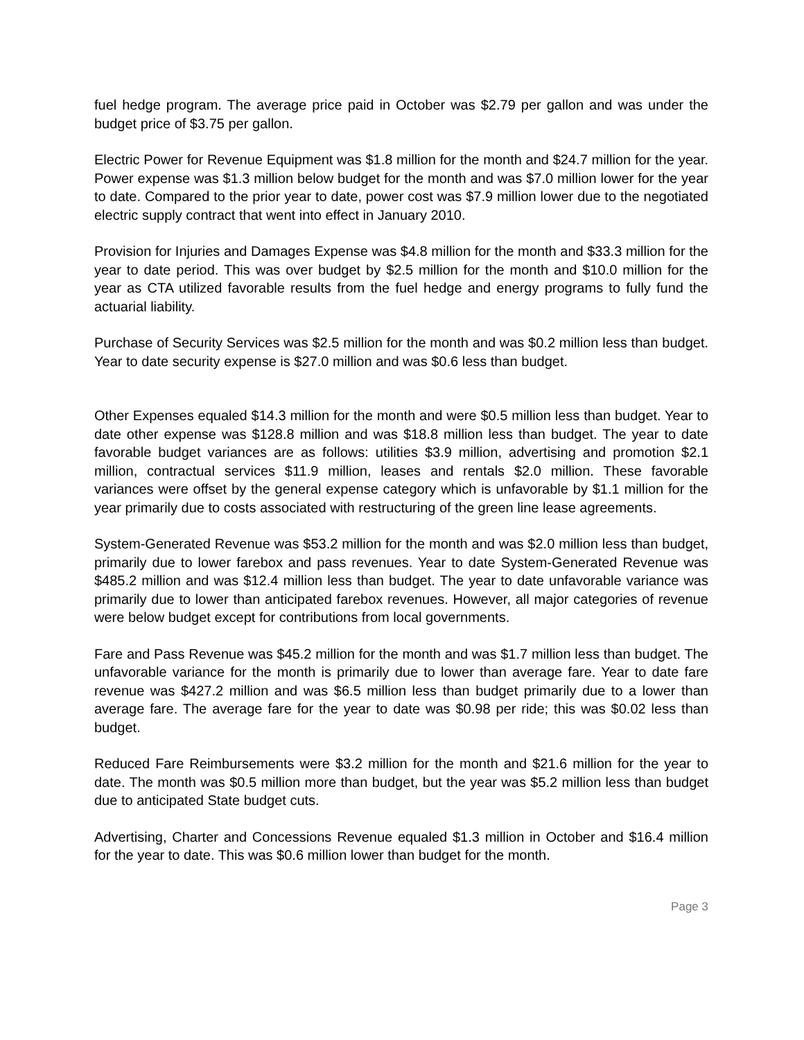fuel hedge program. The average price paid in October was $2.79 per gallon and was under the budget price of $3.75 per gallon.
Electric Power for Revenue Equipment was $1.8 million for the month and $24.7 million for the year. Power expense was $1.3 million below budget for the month and was $7.0 million lower for the year to date. Compared to the prior year to date, power cost was $7.9 million lower due to the negotiated electric supply contract that went into effect in January 2010.
Provision for Injuries and Damages Expense was $4.8 million for the month and $33.3 million for the year to date period. This was over budget by $2.5 million for the month and $10.0 million for the year as CTA utilized favorable results from the fuel hedge and energy programs to fully fund the actuarial liability.
Purchase of Security Services was $2.5 million for the month and was $0.2 million less than budget. Year to date security expense is $27.0 million and was $0.6 less than budget.
Other Expenses equaled $14.3 million for the month and were $0.5 million less than budget. Year to date other expense was $128.8 million and was $18.8 million less than budget. The year to date favorable budget variances are as follows: utilities $3.9 million, advertising and promotion $2.1 million, contractual services $11.9 million, leases and rentals $2.0 million. These favorable variances were offset by the general expense category which is unfavorable by $1.1 million for the year primarily due to costs associated with restructuring of the green line lease agreements.
System-Generated Revenue was $53.2 million for the month and was $2.0 million less than budget, primarily due to lower farebox and pass revenues. Year to date System-Generated Revenue was $485.2 million and was $12.4 million less than budget. The year to date unfavorable variance was primarily due to lower than anticipated farebox revenues. However, all major categories of revenue were below budget except for contributions from local governments.
Fare and Pass Revenue was $45.2 million for the month and was $1.7 million less than budget. The unfavorable variance for the month is primarily due to lower than average fare. Year to date fare revenue was $427.2 million and was $6.5 million less than budget primarily due to a lower than average fare. The average fare for the year to date was $0.98 per ride; this was $0.02 less than budget.
Reduced Fare Reimbursements were $3.2 million for the month and $21.6 million for the year to date. The month was $0.5 million more than budget, but the year was $5.2 million less than budget due to anticipated State budget cuts.
Advertising, Charter and Concessions Revenue equaled $1.3 million in October and $16.4 million for the year to date. This was $0.6 million lower than budget for the month.
Page 3